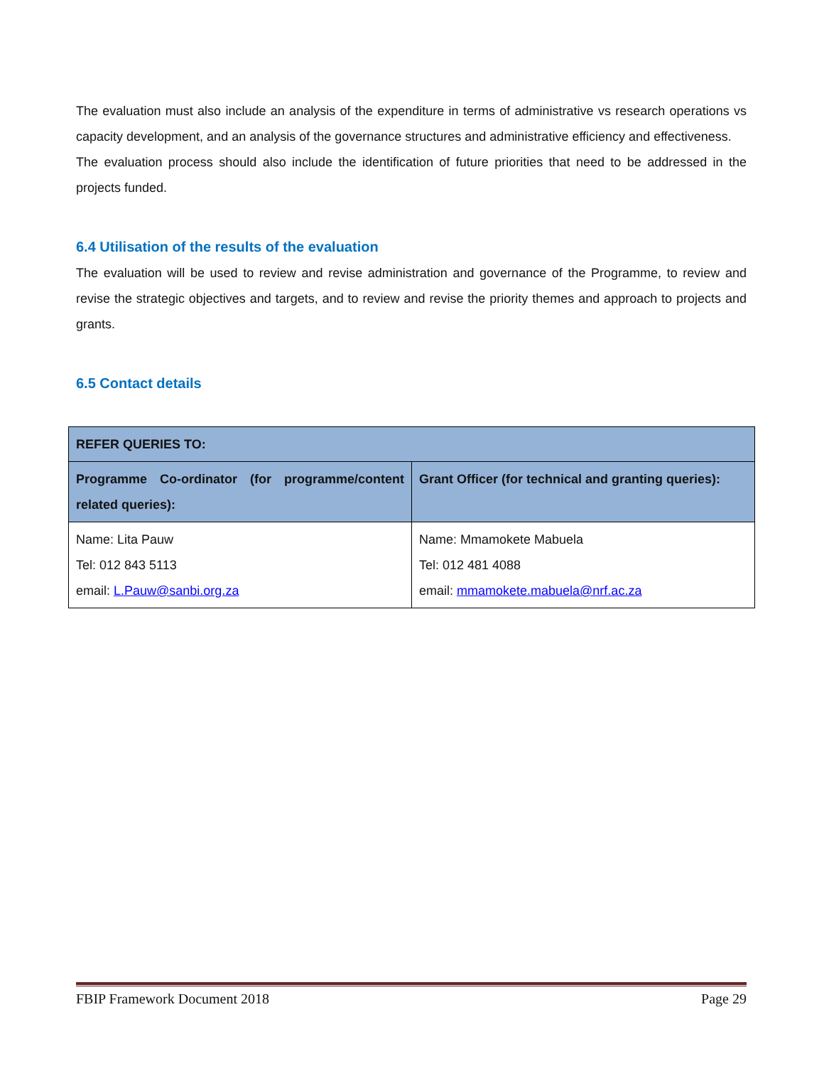The evaluation must also include an analysis of the expenditure in terms of administrative vs research operations vs capacity development, and an analysis of the governance structures and administrative efficiency and effectiveness.
The evaluation process should also include the identification of future priorities that need to be addressed in the projects funded.
6.4 Utilisation of the results of the evaluation
The evaluation will be used to review and revise administration and governance of the Programme, to review and revise the strategic objectives and targets, and to review and revise the priority themes and approach to projects and grants.
6.5 Contact details
| REFER QUERIES TO: | |
| --- | --- |
| Programme Co-ordinator (for programme/content related queries): | Grant Officer (for technical and granting queries): |
| Name: Lita Pauw Tel: 012 843 5113 email: L.Pauw@sanbi.org.za | Name: Mmamokete Mabuela Tel: 012 481 4088 email: mmamokete.mabuela@nrf.ac.za |
FBIP Framework Document 2018 Page 29